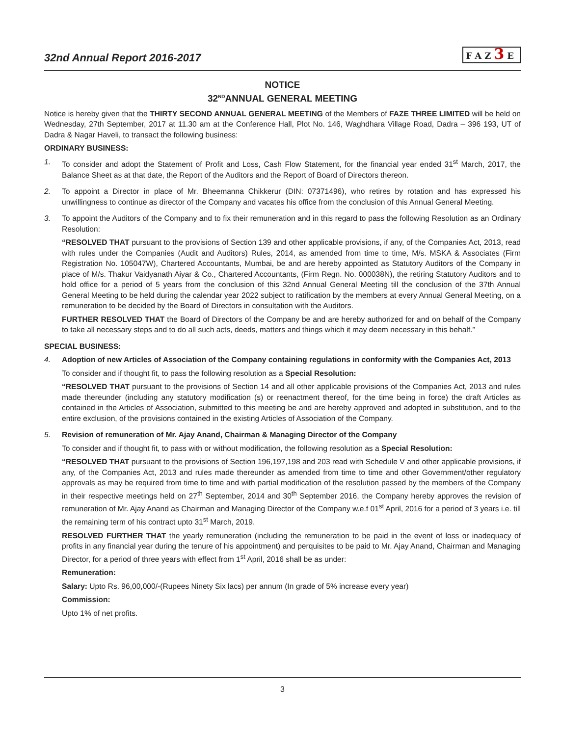32nd Annual Report 2016-2017
FAZ3 E
NOTICE
32<sup>ND</sup>ANNUAL GENERAL MEETING
Notice is hereby given that the THIRTY SECOND ANNUAL GENERAL MEETING of the Members of FAZE THREE LIMITED will be held on Wednesday, 27th September, 2017 at 11.30 am at the Conference Hall, Plot No. 146, Waghdhara Village Road, Dadra – 396 193, UT of Dadra & Nagar Haveli, to transact the following business:
ORDINARY BUSINESS:
1. To consider and adopt the Statement of Profit and Loss, Cash Flow Statement, for the financial year ended 31<sup>st</sup> March, 2017, the Balance Sheet as at that date, the Report of the Auditors and the Report of Board of Directors thereon.
2. To appoint a Director in place of Mr. Bheemanna Chikkerur (DIN: 07371496), who retires by rotation and has expressed his unwillingness to continue as director of the Company and vacates his office from the conclusion of this Annual General Meeting.
3. To appoint the Auditors of the Company and to fix their remuneration and in this regard to pass the following Resolution as an Ordinary Resolution:
“RESOLVED THAT pursuant to the provisions of Section 139 and other applicable provisions, if any, of the Companies Act, 2013, read with rules under the Companies (Audit and Auditors) Rules, 2014, as amended from time to time, M/s. MSKA & Associates (Firm Registration No. 105047W), Chartered Accountants, Mumbai, be and are hereby appointed as Statutory Auditors of the Company in place of M/s. Thakur Vaidyanath Aiyar & Co., Chartered Accountants, (Firm Regn. No. 000038N), the retiring Statutory Auditors and to hold office for a period of 5 years from the conclusion of this 32nd Annual General Meeting till the conclusion of the 37th Annual General Meeting to be held during the calendar year 2022 subject to ratification by the members at every Annual General Meeting, on a remuneration to be decided by the Board of Directors in consultation with the Auditors.
FURTHER RESOLVED THAT the Board of Directors of the Company be and are hereby authorized for and on behalf of the Company to take all necessary steps and to do all such acts, deeds, matters and things which it may deem necessary in this behalf.”
SPECIAL BUSINESS:
4. Adoption of new Articles of Association of the Company containing regulations in conformity with the Companies Act, 2013
To consider and if thought fit, to pass the following resolution as a Special Resolution:
“RESOLVED THAT pursuant to the provisions of Section 14 and all other applicable provisions of the Companies Act, 2013 and rules made thereunder (including any statutory modification (s) or reenactment thereof, for the time being in force) the draft Articles as contained in the Articles of Association, submitted to this meeting be and are hereby approved and adopted in substitution, and to the entire exclusion, of the provisions contained in the existing Articles of Association of the Company.
5. Revision of remuneration of Mr. Ajay Anand, Chairman & Managing Director of the Company
To consider and if thought fit, to pass with or without modification, the following resolution as a Special Resolution:
“RESOLVED THAT pursuant to the provisions of Section 196,197,198 and 203 read with Schedule V and other applicable provisions, if any, of the Companies Act, 2013 and rules made thereunder as amended from time to time and other Government/other regulatory approvals as may be required from time to time and with partial modification of the resolution passed by the members of the Company in their respective meetings held on 27<sup>th</sup> September, 2014 and 30<sup>th</sup> September 2016, the Company hereby approves the revision of remuneration of Mr. Ajay Anand as Chairman and Managing Director of the Company w.e.f 01<sup>st</sup> April, 2016 for a period of 3 years i.e. till the remaining term of his contract upto 31<sup>st</sup> March, 2019.
RESOLVED FURTHER THAT the yearly remuneration (including the remuneration to be paid in the event of loss or inadequacy of profits in any financial year during the tenure of his appointment) and perquisites to be paid to Mr. Ajay Anand, Chairman and Managing Director, for a period of three years with effect from 1<sup>st</sup> April, 2016 shall be as under:
Remuneration:
Salary: Upto Rs. 96,00,000/-(Rupees Ninety Six lacs) per annum (In grade of 5% increase every year)
Commission:
Upto 1% of net profits.
3